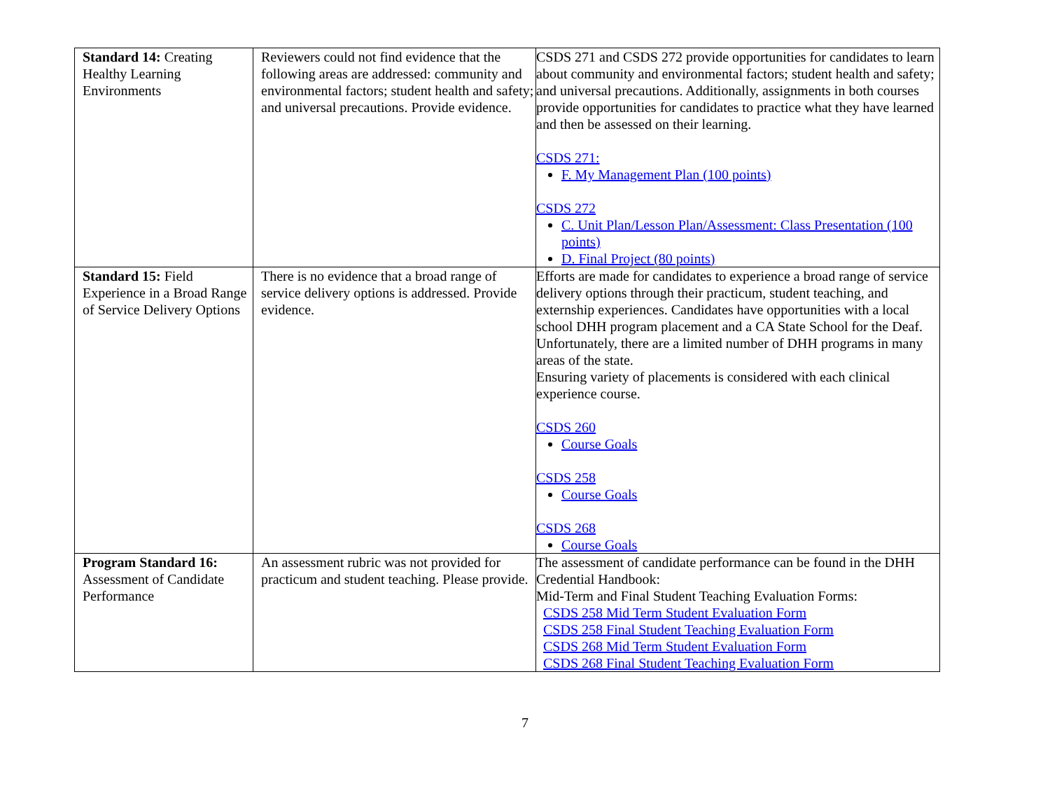| Standard 14: Creating Healthy Learning Environments | Reviewers could not find evidence that the following areas are addressed: community and environmental factors; student health and safety; and universal precautions. Provide evidence. | CSDS 271 and CSDS 272 provide opportunities for candidates to learn about community and environmental factors; student health and safety; and universal precautions. Additionally, assignments in both courses provide opportunities for candidates to practice what they have learned and then be assessed on their learning. CSDS 271: F. My Management Plan (100 points) CSDS 272 C. Unit Plan/Lesson Plan/Assessment: Class Presentation (100 points) D. Final Project (80 points) |
| Standard 15: Field Experience in a Broad Range of Service Delivery Options | There is no evidence that a broad range of service delivery options is addressed. Provide evidence. | Efforts are made for candidates to experience a broad range of service delivery options through their practicum, student teaching, and externship experiences. Candidates have opportunities with a local school DHH program placement and a CA State School for the Deaf. Unfortunately, there are a limited number of DHH programs in many areas of the state. Ensuring variety of placements is considered with each clinical experience course. CSDS 260 Course Goals CSDS 258 Course Goals CSDS 268 Course Goals |
| Program Standard 16: Assessment of Candidate Performance | An assessment rubric was not provided for practicum and student teaching. Please provide. | The assessment of candidate performance can be found in the DHH Credential Handbook: Mid-Term and Final Student Teaching Evaluation Forms: CSDS 258 Mid Term Student Evaluation Form CSDS 258 Final Student Teaching Evaluation Form CSDS 268 Mid Term Student Evaluation Form CSDS 268 Final Student Teaching Evaluation Form |
7